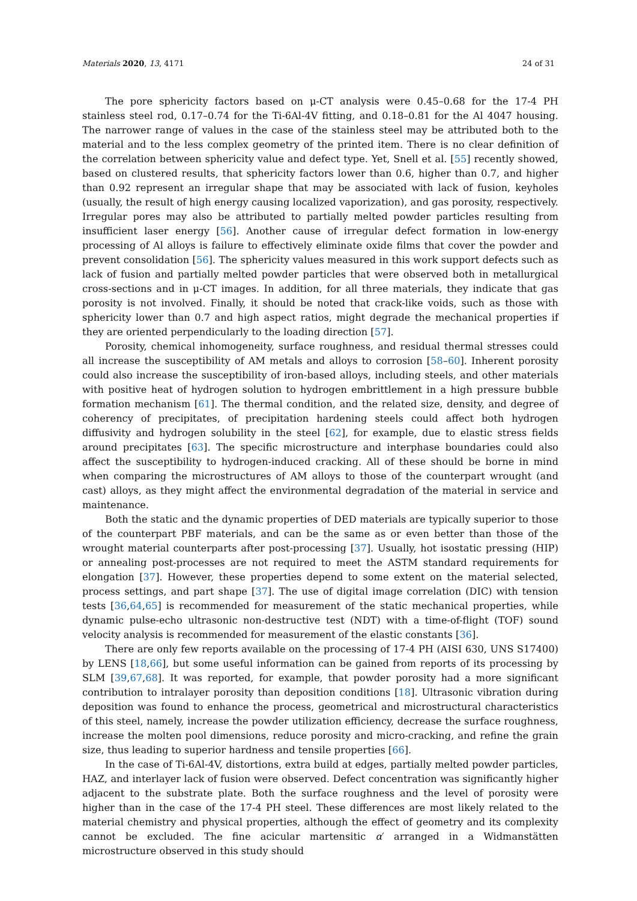Materials 2020, 13, 4171 24 of 31
The pore sphericity factors based on μ-CT analysis were 0.45–0.68 for the 17-4 PH stainless steel rod, 0.17–0.74 for the Ti-6Al-4V fitting, and 0.18–0.81 for the Al 4047 housing. The narrower range of values in the case of the stainless steel may be attributed both to the material and to the less complex geometry of the printed item. There is no clear definition of the correlation between sphericity value and defect type. Yet, Snell et al. [55] recently showed, based on clustered results, that sphericity factors lower than 0.6, higher than 0.7, and higher than 0.92 represent an irregular shape that may be associated with lack of fusion, keyholes (usually, the result of high energy causing localized vaporization), and gas porosity, respectively. Irregular pores may also be attributed to partially melted powder particles resulting from insufficient laser energy [56]. Another cause of irregular defect formation in low-energy processing of Al alloys is failure to effectively eliminate oxide films that cover the powder and prevent consolidation [56]. The sphericity values measured in this work support defects such as lack of fusion and partially melted powder particles that were observed both in metallurgical cross-sections and in μ-CT images. In addition, for all three materials, they indicate that gas porosity is not involved. Finally, it should be noted that crack-like voids, such as those with sphericity lower than 0.7 and high aspect ratios, might degrade the mechanical properties if they are oriented perpendicularly to the loading direction [57].
Porosity, chemical inhomogeneity, surface roughness, and residual thermal stresses could all increase the susceptibility of AM metals and alloys to corrosion [58–60]. Inherent porosity could also increase the susceptibility of iron-based alloys, including steels, and other materials with positive heat of hydrogen solution to hydrogen embrittlement in a high pressure bubble formation mechanism [61]. The thermal condition, and the related size, density, and degree of coherency of precipitates, of precipitation hardening steels could affect both hydrogen diffusivity and hydrogen solubility in the steel [62], for example, due to elastic stress fields around precipitates [63]. The specific microstructure and interphase boundaries could also affect the susceptibility to hydrogen-induced cracking. All of these should be borne in mind when comparing the microstructures of AM alloys to those of the counterpart wrought (and cast) alloys, as they might affect the environmental degradation of the material in service and maintenance.
Both the static and the dynamic properties of DED materials are typically superior to those of the counterpart PBF materials, and can be the same as or even better than those of the wrought material counterparts after post-processing [37]. Usually, hot isostatic pressing (HIP) or annealing post-processes are not required to meet the ASTM standard requirements for elongation [37]. However, these properties depend to some extent on the material selected, process settings, and part shape [37]. The use of digital image correlation (DIC) with tension tests [36,64,65] is recommended for measurement of the static mechanical properties, while dynamic pulse-echo ultrasonic non-destructive test (NDT) with a time-of-flight (TOF) sound velocity analysis is recommended for measurement of the elastic constants [36].
There are only few reports available on the processing of 17-4 PH (AISI 630, UNS S17400) by LENS [18,66], but some useful information can be gained from reports of its processing by SLM [39,67,68]. It was reported, for example, that powder porosity had a more significant contribution to intralayer porosity than deposition conditions [18]. Ultrasonic vibration during deposition was found to enhance the process, geometrical and microstructural characteristics of this steel, namely, increase the powder utilization efficiency, decrease the surface roughness, increase the molten pool dimensions, reduce porosity and micro-cracking, and refine the grain size, thus leading to superior hardness and tensile properties [66].
In the case of Ti-6Al-4V, distortions, extra build at edges, partially melted powder particles, HAZ, and interlayer lack of fusion were observed. Defect concentration was significantly higher adjacent to the substrate plate. Both the surface roughness and the level of porosity were higher than in the case of the 17-4 PH steel. These differences are most likely related to the material chemistry and physical properties, although the effect of geometry and its complexity cannot be excluded. The fine acicular martensitic α′ arranged in a Widmanstätten microstructure observed in this study should